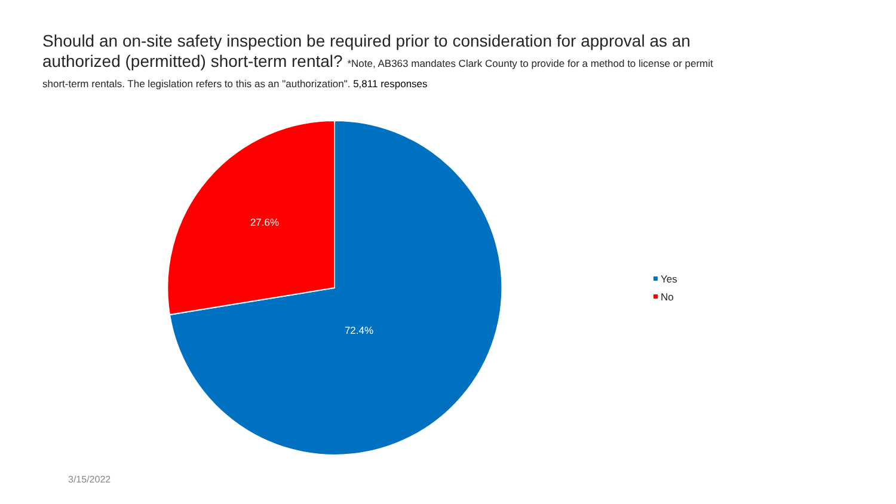Should an on-site safety inspection be required prior to consideration for approval as an authorized (permitted) short-term rental? *Note, AB363 mandates Clark County to provide for a method to license or permit short-term rentals. The legislation refers to this as an "authorization". 5,811 responses
27.6%
72.4%
Yes
No
3/15/2022